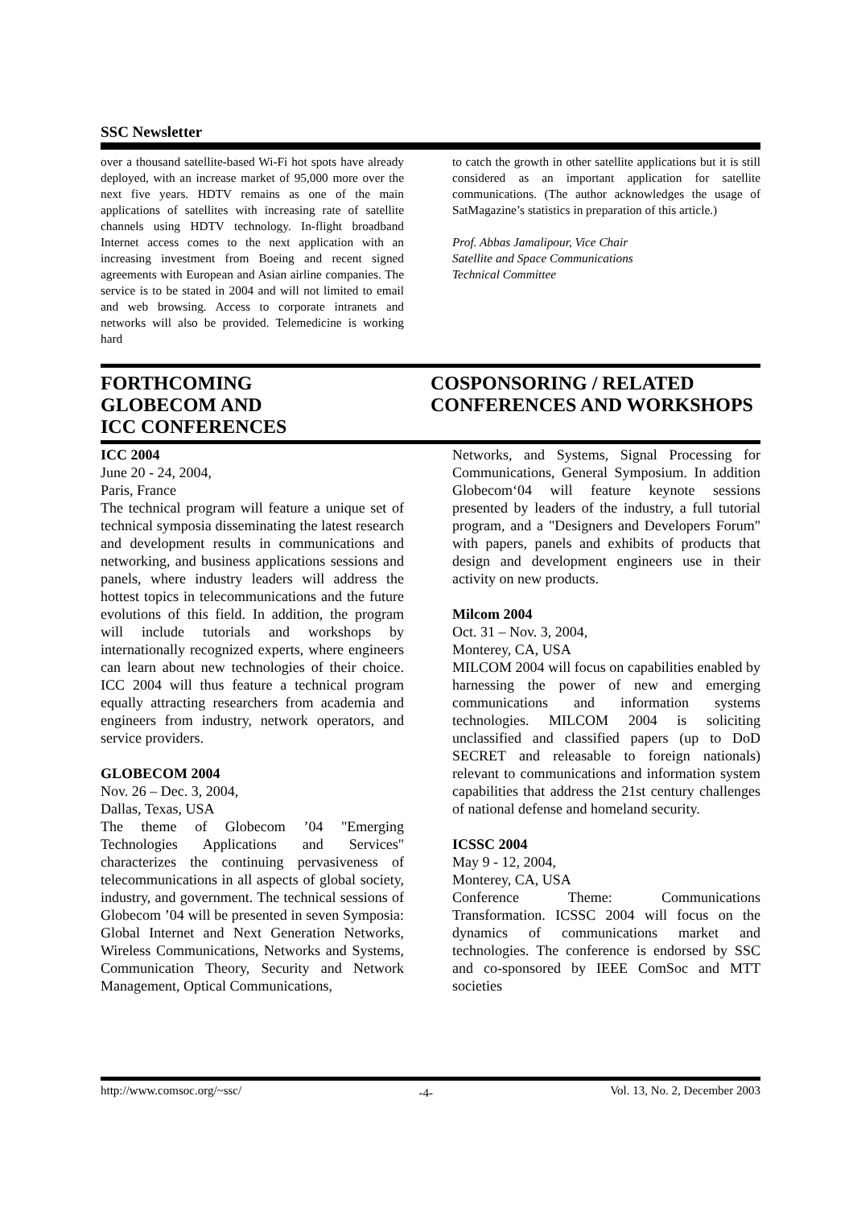SSC Newsletter
over a thousand satellite-based Wi-Fi hot spots have already deployed, with an increase market of 95,000 more over the next five years. HDTV remains as one of the main applications of satellites with increasing rate of satellite channels using HDTV technology. In-flight broadband Internet access comes to the next application with an increasing investment from Boeing and recent signed agreements with European and Asian airline companies. The service is to be stated in 2004 and will not limited to email and web browsing. Access to corporate intranets and networks will also be provided. Telemedicine is working hard
to catch the growth in other satellite applications but it is still considered as an important application for satellite communications. (The author acknowledges the usage of SatMagazine’s statistics in preparation of this article.)
Prof. Abbas Jamalipour, Vice Chair
Satellite and Space Communications
Technical Committee
FORTHCOMING
GLOBECOM AND
ICC CONFERENCES
COSPONSORING / RELATED CONFERENCES AND WORKSHOPS
ICC 2004
June 20 - 24, 2004,
Paris, France
The technical program will feature a unique set of technical symposia disseminating the latest research and development results in communications and networking, and business applications sessions and panels, where industry leaders will address the hottest topics in telecommunications and the future evolutions of this field. In addition, the program will include tutorials and workshops by internationally recognized experts, where engineers can learn about new technologies of their choice. ICC 2004 will thus feature a technical program equally attracting researchers from academia and engineers from industry, network operators, and service providers.
GLOBECOM 2004
Nov. 26 – Dec. 3, 2004,
Dallas, Texas, USA
The theme of Globecom ’04 "Emerging Technologies Applications and Services" characterizes the continuing pervasiveness of telecommunications in all aspects of global society, industry, and government. The technical sessions of Globecom ’04 will be presented in seven Symposia: Global Internet and Next Generation Networks, Wireless Communications, Networks and Systems, Communication Theory, Security and Network Management, Optical Communications,
Networks, and Systems, Signal Processing for Communications, General Symposium. In addition Globecom‘04 will feature keynote sessions presented by leaders of the industry, a full tutorial program, and a "Designers and Developers Forum" with papers, panels and exhibits of products that design and development engineers use in their activity on new products.
Milcom 2004
Oct. 31 – Nov. 3, 2004,
Monterey, CA, USA
MILCOM 2004 will focus on capabilities enabled by harnessing the power of new and emerging communications and information systems technologies. MILCOM 2004 is soliciting unclassified and classified papers (up to DoD SECRET and releasable to foreign nationals) relevant to communications and information system capabilities that address the 21st century challenges of national defense and homeland security.
ICSSC 2004
May 9 - 12, 2004,
Monterey, CA, USA
Conference Theme: Communications Transformation. ICSSC 2004 will focus on the dynamics of communications market and technologies. The conference is endorsed by SSC and co-sponsored by IEEE ComSoc and MTT societies
http://www.comsoc.org/~ssc/ -4- Vol. 13, No. 2, December 2003